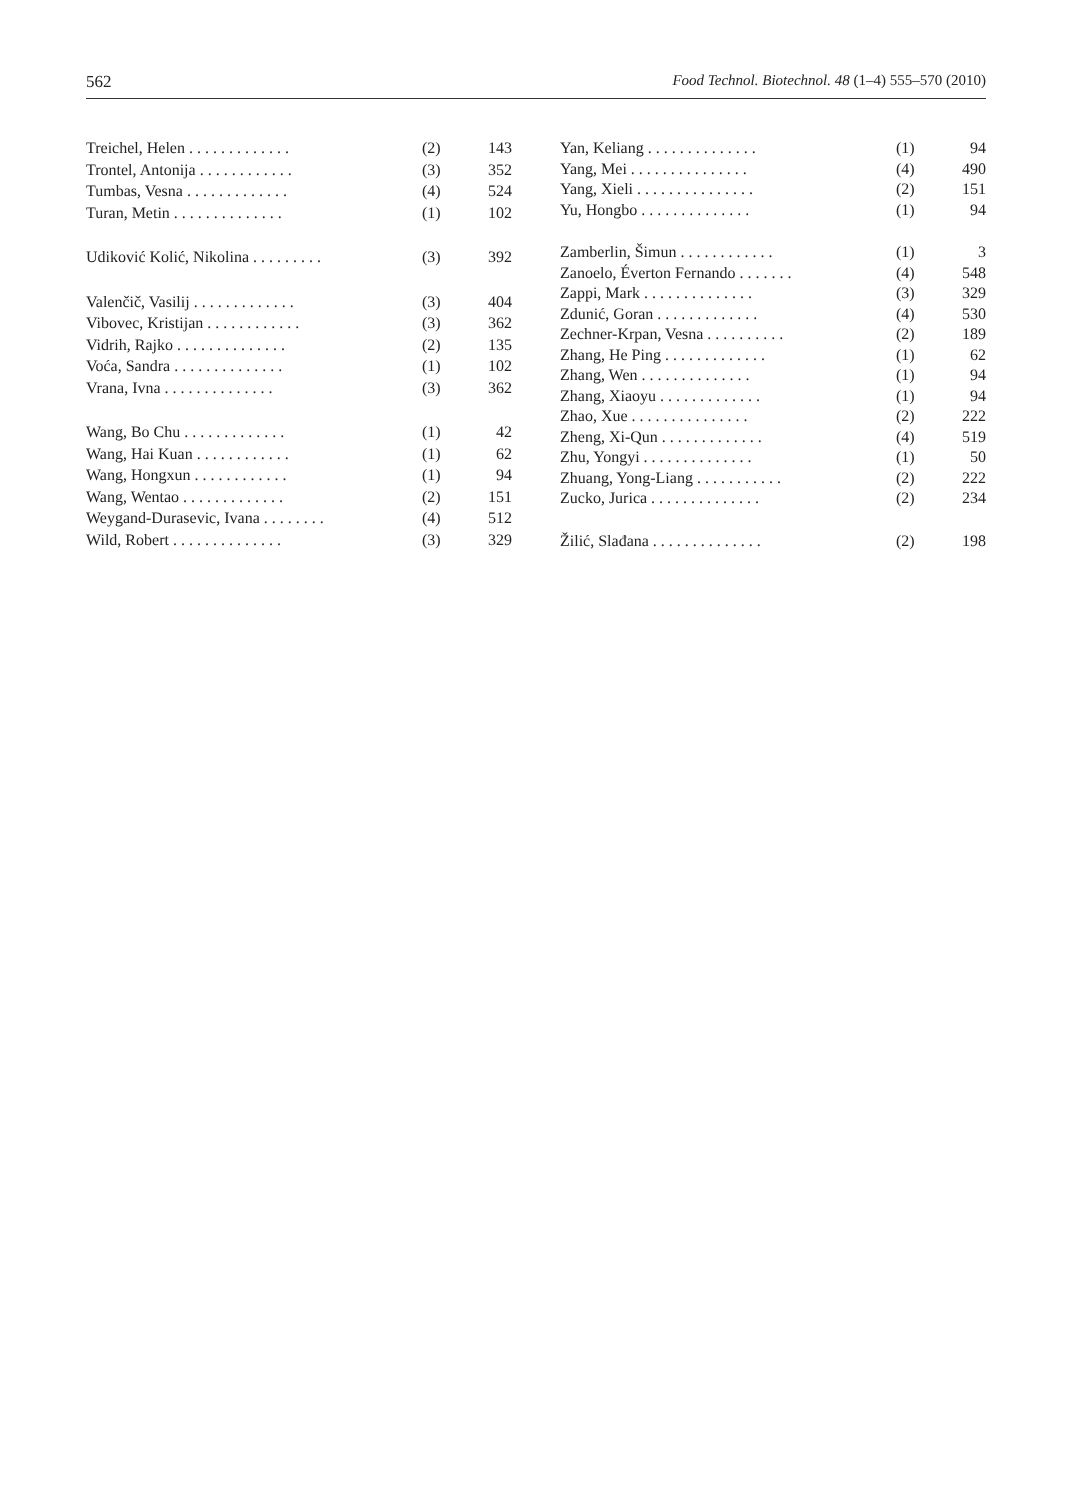562 Food Technol. Biotechnol. 48 (1–4) 555–570 (2010)
| Treichel, Helen . . . . . . . . . . . . . | (2) | 143 |
| Trontel, Antonija . . . . . . . . . . . . | (3) | 352 |
| Tumbas, Vesna . . . . . . . . . . . . . | (4) | 524 |
| Turan, Metin . . . . . . . . . . . . . . | (1) | 102 |
| Udiković Kolić, Nikolina . . . . . . . . . | (3) | 392 |
| Valenčič, Vasilij . . . . . . . . . . . . . | (3) | 404 |
| Vibovec, Kristijan . . . . . . . . . . . . | (3) | 362 |
| Vidrih, Rajko . . . . . . . . . . . . . . | (2) | 135 |
| Voća, Sandra . . . . . . . . . . . . . . | (1) | 102 |
| Vrana, Ivna . . . . . . . . . . . . . . | (3) | 362 |
| Wang, Bo Chu . . . . . . . . . . . . . | (1) | 42 |
| Wang, Hai Kuan . . . . . . . . . . . . | (1) | 62 |
| Wang, Hongxun . . . . . . . . . . . . | (1) | 94 |
| Wang, Wentao . . . . . . . . . . . . . | (2) | 151 |
| Weygand-Durasevic, Ivana . . . . . . . . | (4) | 512 |
| Wild, Robert . . . . . . . . . . . . . . | (3) | 329 |
| Yan, Keliang . . . . . . . . . . . . . . | (1) | 94 |
| Yang, Mei . . . . . . . . . . . . . . . | (4) | 490 |
| Yang, Xieli . . . . . . . . . . . . . . . | (2) | 151 |
| Yu, Hongbo . . . . . . . . . . . . . . | (1) | 94 |
| Zamberlin, Šimun . . . . . . . . . . . . | (1) | 3 |
| Zanoelo, Éverton Fernando . . . . . . . | (4) | 548 |
| Zappi, Mark . . . . . . . . . . . . . . | (3) | 329 |
| Zdunić, Goran . . . . . . . . . . . . . | (4) | 530 |
| Zechner-Krpan, Vesna . . . . . . . . . . | (2) | 189 |
| Zhang, He Ping . . . . . . . . . . . . . | (1) | 62 |
| Zhang, Wen . . . . . . . . . . . . . . | (1) | 94 |
| Zhang, Xiaoyu . . . . . . . . . . . . . | (1) | 94 |
| Zhao, Xue . . . . . . . . . . . . . . . | (2) | 222 |
| Zheng, Xi-Qun . . . . . . . . . . . . . | (4) | 519 |
| Zhu, Yongyi . . . . . . . . . . . . . . | (1) | 50 |
| Zhuang, Yong-Liang . . . . . . . . . . . | (2) | 222 |
| Zucko, Jurica . . . . . . . . . . . . . . | (2) | 234 |
| Žilić, Slađana . . . . . . . . . . . . . . | (2) | 198 |